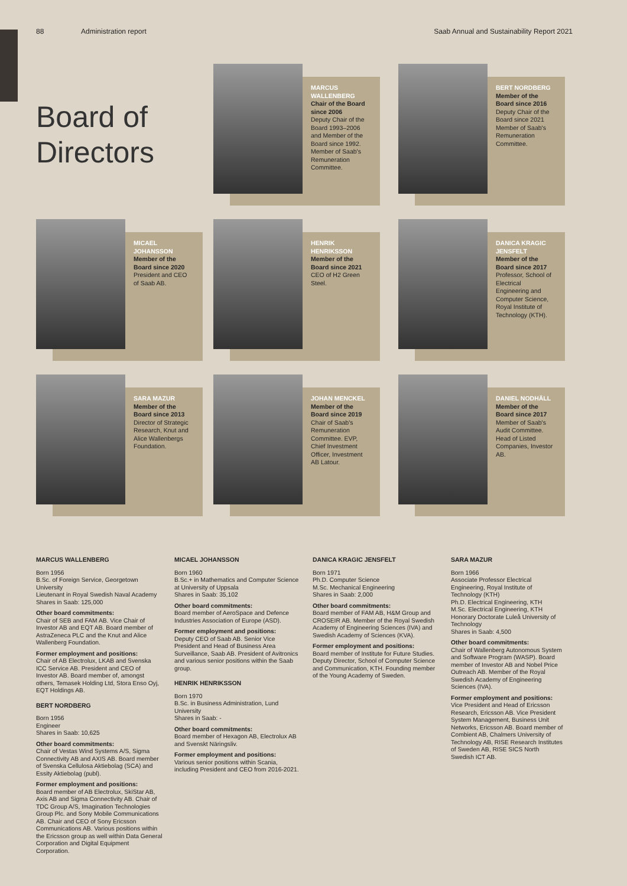88 Administration report Saab Annual and Sustainability Report 2021
Board of Directors
MARCUS WALLENBERG
Chair of the Board since 2006
Deputy Chair of the Board 1993–2006 and Member of the Board since 1992. Member of Saab's Remuneration Committee.
BERT NORDBERG
Member of the Board since 2016
Deputy Chair of the Board since 2021 Member of Saab's Remuneration Committee.
MICAEL JOHANSSON
Member of the Board since 2020
President and CEO of Saab AB.
HENRIK HENRIKSSON
Member of the Board since 2021
CEO of H2 Green Steel.
DANICA KRAGIC JENSFELT
Member of the Board since 2017
Professor, School of Electrical Engineering and Computer Science, Royal Institute of Technology (KTH).
SARA MAZUR
Member of the Board since 2013
Director of Strategic Research, Knut and Alice Wallenbergs Foundation.
JOHAN MENCKEL
Member of the Board since 2019
Chair of Saab's Remuneration Committee. EVP, Chief Investment Officer, Investment AB Latour.
DANIEL NODHÄLL
Member of the Board since 2017
Member of Saab's Audit Committee. Head of Listed Companies, Investor AB.
MARCUS WALLENBERG
Born 1956
B.Sc. of Foreign Service, Georgetown University
Lieutenant in Royal Swedish Naval Academy
Shares in Saab: 125,000
Other board commitments:
Chair of SEB and FAM AB. Vice Chair of Investor AB and EQT AB. Board member of AstraZeneca PLC and the Knut and Alice Wallenberg Foundation.
Former employment and positions:
Chair of AB Electrolux, LKAB and Svenska ICC Service AB. President and CEO of Investor AB. Board member of, amongst others, Temasek Holding Ltd, Stora Enso Oyj, EQT Holdings AB.
BERT NORDBERG
Born 1956
Engineer
Shares in Saab: 10,625
Other board commitments:
Chair of Vestas Wind Systems A/S, Sigma Connectivity AB and AXIS AB. Board member of Svenska Cellulosa Aktiebolag (SCA) and Essity Aktiebolag (publ).
Former employment and positions:
Board member of AB Electrolux, SkiStar AB, Axis AB and Sigma Connectivity AB. Chair of TDC Group A/S, Imagination Technologies Group Plc. and Sony Mobile Communications AB. Chair and CEO of Sony Ericsson Communications AB. Various positions within the Ericsson group as well within Data General Corporation and Digital Equipment Corporation.
MICAEL JOHANSSON
Born 1960
B.Sc.+ in Mathematics and Computer Science at University of Uppsala
Shares in Saab: 35,102
Other board commitments:
Board member of AeroSpace and Defence Industries Association of Europe (ASD).
Former employment and positions:
Deputy CEO of Saab AB. Senior Vice President and Head of Business Area Surveillance, Saab AB. President of Avitronics and various senior positions within the Saab group.
HENRIK HENRIKSSON
Born 1970
B.Sc. in Business Administration, Lund University
Shares in Saab: -
Other board commitments:
Board member of Hexagon AB, Electrolux AB and Svenskt Näringsliv.
Former employment and positions:
Various senior positions within Scania, including President and CEO from 2016-2021.
DANICA KRAGIC JENSFELT
Born 1971
Ph.D. Computer Science
M.Sc. Mechanical Engineering
Shares in Saab: 2,000
Other board commitments:
Board member of FAM AB, H&M Group and CROSEIR AB. Member of the Royal Swedish Academy of Engineering Sciences (IVA) and Swedish Academy of Sciences (KVA).
Former employment and positions:
Board member of Institute for Future Studies. Deputy Director, School of Computer Science and Communication, KTH. Founding member of the Young Academy of Sweden.
SARA MAZUR
Born 1966
Associate Professor Electrical Engineering, Royal Institute of Technology (KTH)
Ph.D. Electrical Engineering, KTH
M.Sc. Electrical Engineering, KTH
Honorary Doctorate Luleå University of Technology
Shares in Saab: 4,500
Other board commitments:
Chair of Wallenberg Autonomous System and Software Program (WASP). Board member of Investor AB and Nobel Price Outreach AB. Member of the Royal Swedish Academy of Engineering Sciences (IVA).
Former employment and positions:
Vice President and Head of Ericsson Research, Ericsson AB. Vice President System Management, Business Unit Networks, Ericsson AB. Board member of Combient AB, Chalmers University of Technology AB, RISE Research Institutes of Sweden AB, RISE SICS North Swedish ICT AB.